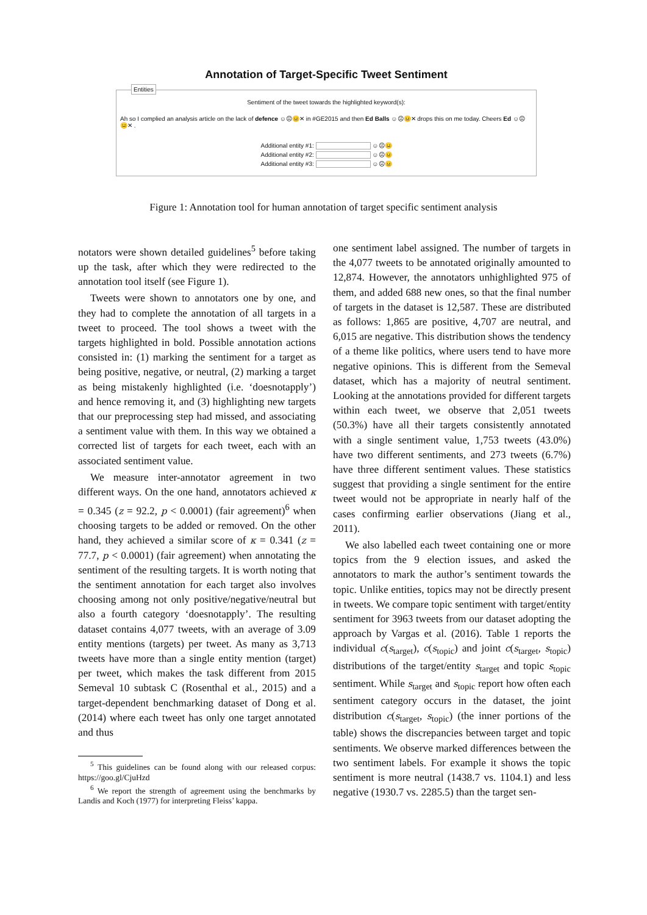Annotation of Target-Specific Tweet Sentiment
Entities
Sentiment of the tweet towards the highlighted keyword(s):
Ah so I complied an analysis article on the lack of defence ☺☹😐✕ in #GE2015 and then Ed Balls ☺☹😐✕ drops this on me today. Cheers Ed ☺☹😐✕ .
Additional entity #1: ☺☹😐
Additional entity #2: ☺☹😐
Additional entity #3: ☺☹😐
Figure 1: Annotation tool for human annotation of target specific sentiment analysis
notators were shown detailed guidelines<sup>5</sup> before taking up the task, after which they were redirected to the annotation tool itself (see Figure 1).
Tweets were shown to annotators one by one, and they had to complete the annotation of all targets in a tweet to proceed. The tool shows a tweet with the targets highlighted in bold. Possible annotation actions consisted in: (1) marking the sentiment for a target as being positive, negative, or neutral, (2) marking a target as being mistakenly highlighted (i.e. ‘doesnotapply’) and hence removing it, and (3) highlighting new targets that our preprocessing step had missed, and associating a sentiment value with them. In this way we obtained a corrected list of targets for each tweet, each with an associated sentiment value.
We measure inter-annotator agreement in two different ways. On the one hand, annotators achieved κ = 0.345 (z = 92.2, p < 0.0001) (fair agreement)<sup>6</sup> when choosing targets to be added or removed. On the other hand, they achieved a similar score of κ = 0.341 (z = 77.7, p < 0.0001) (fair agreement) when annotating the sentiment of the resulting targets. It is worth noting that the sentiment annotation for each target also involves choosing among not only positive/negative/neutral but also a fourth category ‘doesnotapply’. The resulting dataset contains 4,077 tweets, with an average of 3.09 entity mentions (targets) per tweet. As many as 3,713 tweets have more than a single entity mention (target) per tweet, which makes the task different from 2015 Semeval 10 subtask C (Rosenthal et al., 2015) and a target-dependent benchmarking dataset of Dong et al. (2014) where each tweet has only one target annotated and thus
<sup>5</sup> This guidelines can be found along with our released corpus: https://goo.gl/CjuHzd
<sup>6</sup> We report the strength of agreement using the benchmarks by Landis and Koch (1977) for interpreting Fleiss’ kappa.
one sentiment label assigned. The number of targets in the 4,077 tweets to be annotated originally amounted to 12,874. However, the annotators unhighlighted 975 of them, and added 688 new ones, so that the final number of targets in the dataset is 12,587. These are distributed as follows: 1,865 are positive, 4,707 are neutral, and 6,015 are negative. This distribution shows the tendency of a theme like politics, where users tend to have more negative opinions. This is different from the Semeval dataset, which has a majority of neutral sentiment. Looking at the annotations provided for different targets within each tweet, we observe that 2,051 tweets (50.3%) have all their targets consistently annotated with a single sentiment value, 1,753 tweets (43.0%) have two different sentiments, and 273 tweets (6.7%) have three different sentiment values. These statistics suggest that providing a single sentiment for the entire tweet would not be appropriate in nearly half of the cases confirming earlier observations (Jiang et al., 2011).
We also labelled each tweet containing one or more topics from the 9 election issues, and asked the annotators to mark the author’s sentiment towards the topic. Unlike entities, topics may not be directly present in tweets. We compare topic sentiment with target/entity sentiment for 3963 tweets from our dataset adopting the approach by Vargas et al. (2016). Table 1 reports the individual c(s<sub>target</sub>), c(s<sub>topic</sub>) and joint c(s<sub>target</sub>, s<sub>topic</sub>) distributions of the target/entity s<sub>target</sub> and topic s<sub>topic</sub> sentiment. While s<sub>target</sub> and s<sub>topic</sub> report how often each sentiment category occurs in the dataset, the joint distribution c(s<sub>target</sub>, s<sub>topic</sub>) (the inner portions of the table) shows the discrepancies between target and topic sentiments. We observe marked differences between the two sentiment labels. For example it shows the topic sentiment is more neutral (1438.7 vs. 1104.1) and less negative (1930.7 vs. 2285.5) than the target sen-